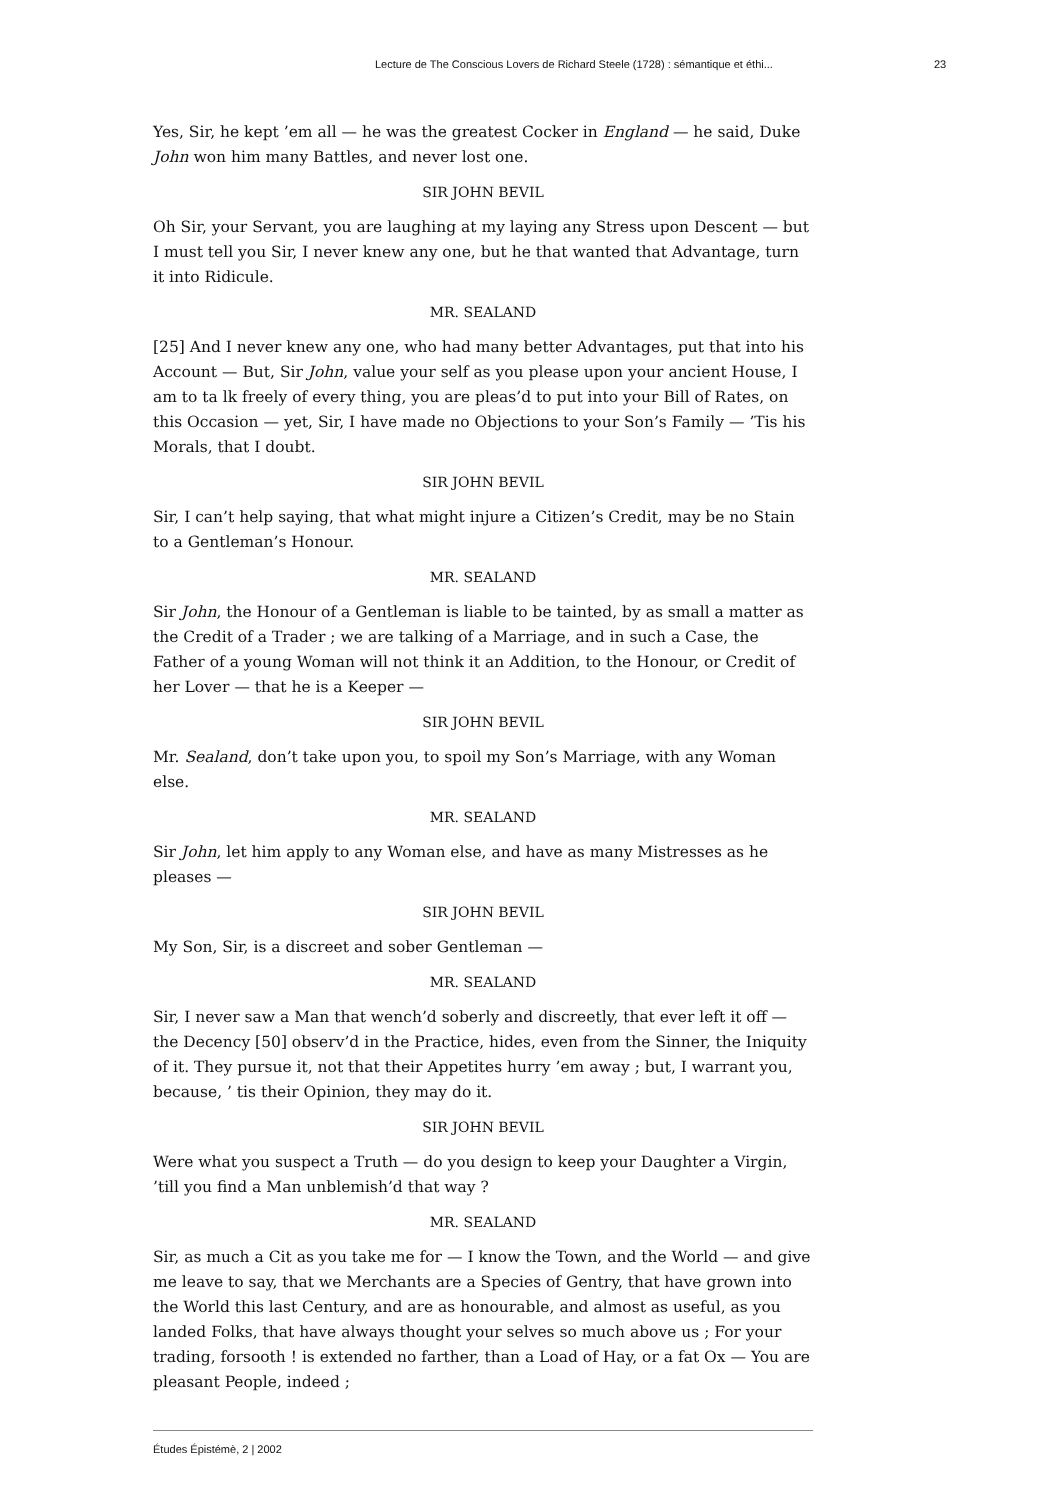Lecture de The Conscious Lovers de Richard Steele (1728) : sémantique et éthi... 23
Yes, Sir, he kept ’em all — he was the greatest Cocker in England — he said, Duke John won him many Battles, and never lost one.
SIR JOHN BEVIL
Oh Sir, your Servant, you are laughing at my laying any Stress upon Descent — but I must tell you Sir, I never knew any one, but he that wanted that Advantage, turn it into Ridicule.
MR. SEALAND
[25] And I never knew any one, who had many better Advantages, put that into his Account — But, Sir John, value your self as you please upon your ancient House, I am to ta lk freely of every thing, you are pleas’d to put into your Bill of Rates, on this Occasion — yet, Sir, I have made no Objections to your Son’s Family — ’Tis his Morals, that I doubt.
SIR JOHN BEVIL
Sir, I can’t help saying, that what might injure a Citizen’s Credit, may be no Stain to a Gentleman’s Honour.
MR. SEALAND
Sir John, the Honour of a Gentleman is liable to be tainted, by as small a matter as the Credit of a Trader ; we are talking of a Marriage, and in such a Case, the Father of a young Woman will not think it an Addition, to the Honour, or Credit of her Lover — that he is a Keeper —
SIR JOHN BEVIL
Mr. Sealand, don’t take upon you, to spoil my Son’s Marriage, with any Woman else.
MR. SEALAND
Sir John, let him apply to any Woman else, and have as many Mistresses as he pleases —
SIR JOHN BEVIL
My Son, Sir, is a discreet and sober Gentleman —
MR. SEALAND
Sir, I never saw a Man that wench’d soberly and discreetly, that ever left it off — the Decency [50] observ’d in the Practice, hides, even from the Sinner, the Iniquity of it. They pursue it, not that their Appetites hurry ’em away ; but, I warrant you, because, ’ tis their Opinion, they may do it.
SIR JOHN BEVIL
Were what you suspect a Truth — do you design to keep your Daughter a Virgin, ’till you find a Man unblemish’d that way ?
MR. SEALAND
Sir, as much a Cit as you take me for — I know the Town, and the World — and give me leave to say, that we Merchants are a Species of Gentry, that have grown into the World this last Century, and are as honourable, and almost as useful, as you landed Folks, that have always thought your selves so much above us ; For your trading, forsooth ! is extended no farther, than a Load of Hay, or a fat Ox — You are pleasant People, indeed ;
Études Épistémè, 2 | 2002